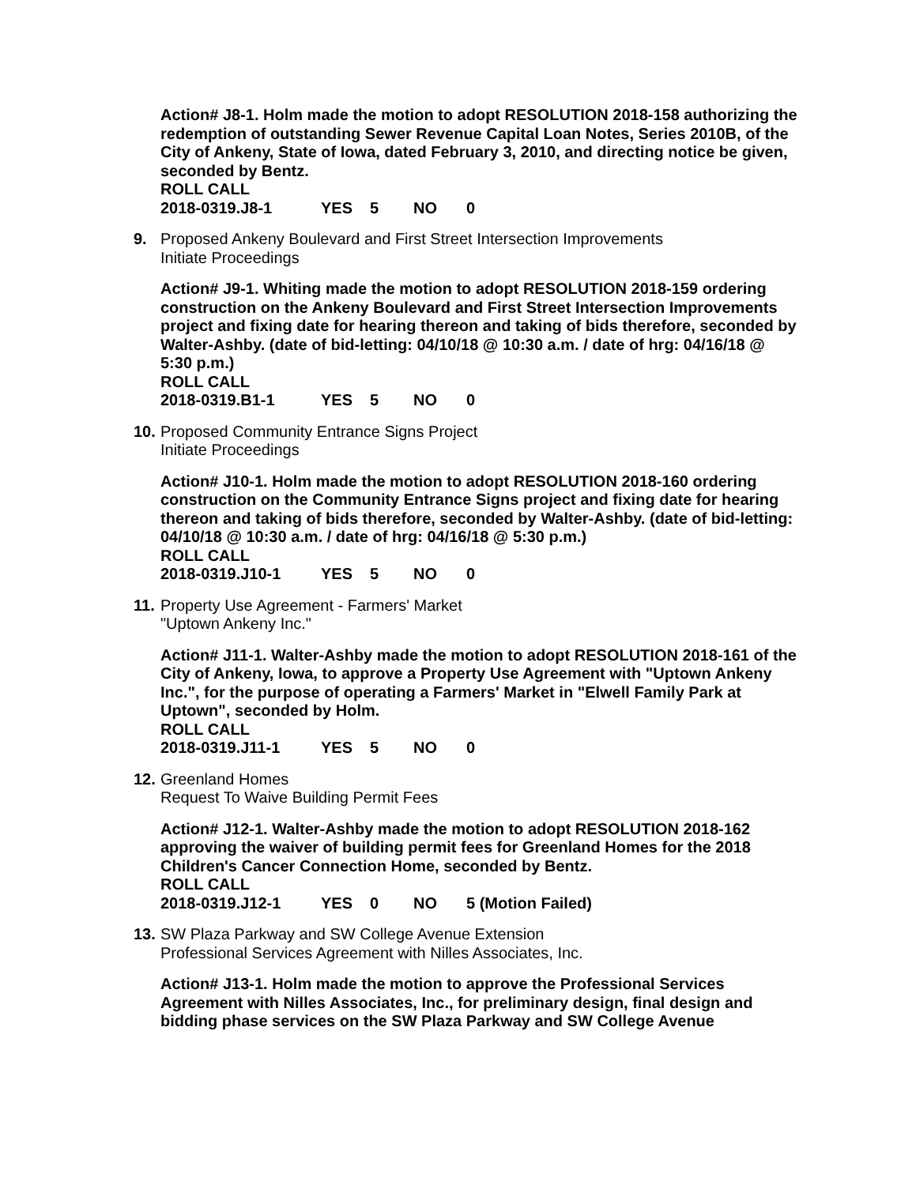Action# J8-1. Holm made the motion to adopt RESOLUTION 2018-158 authorizing the redemption of outstanding Sewer Revenue Capital Loan Notes, Series 2010B, of the City of Ankeny, State of Iowa, dated February 3, 2010, and directing notice be given, seconded by Bentz.
ROLL CALL
2018-0319.J8-1 YES 5 NO 0
9. Proposed Ankeny Boulevard and First Street Intersection Improvements
Initiate Proceedings
Action# J9-1. Whiting made the motion to adopt RESOLUTION 2018-159 ordering construction on the Ankeny Boulevard and First Street Intersection Improvements project and fixing date for hearing thereon and taking of bids therefore, seconded by Walter-Ashby. (date of bid-letting: 04/10/18 @ 10:30 a.m. / date of hrg: 04/16/18 @ 5:30 p.m.)
ROLL CALL
2018-0319.B1-1 YES 5 NO 0
10.
Proposed Community Entrance Signs Project
Initiate Proceedings
Action# J10-1. Holm made the motion to adopt RESOLUTION 2018-160 ordering construction on the Community Entrance Signs project and fixing date for hearing thereon and taking of bids therefore, seconded by Walter-Ashby. (date of bid-letting: 04/10/18 @ 10:30 a.m. / date of hrg: 04/16/18 @ 5:30 p.m.)
ROLL CALL
2018-0319.J10-1 YES 5 NO 0
11.
Property Use Agreement - Farmers' Market
"Uptown Ankeny Inc."
Action# J11-1. Walter-Ashby made the motion to adopt RESOLUTION 2018-161 of the City of Ankeny, Iowa, to approve a Property Use Agreement with "Uptown Ankeny Inc.", for the purpose of operating a Farmers' Market in "Elwell Family Park at Uptown", seconded by Holm.
ROLL CALL
2018-0319.J11-1 YES 5 NO 0
12.
Greenland Homes
Request To Waive Building Permit Fees
Action# J12-1. Walter-Ashby made the motion to adopt RESOLUTION 2018-162 approving the waiver of building permit fees for Greenland Homes for the 2018 Children's Cancer Connection Home, seconded by Bentz.
ROLL CALL
2018-0319.J12-1 YES 0 NO 5 (Motion Failed)
13.
SW Plaza Parkway and SW College Avenue Extension
Professional Services Agreement with Nilles Associates, Inc.
Action# J13-1. Holm made the motion to approve the Professional Services Agreement with Nilles Associates, Inc., for preliminary design, final design and bidding phase services on the SW Plaza Parkway and SW College Avenue